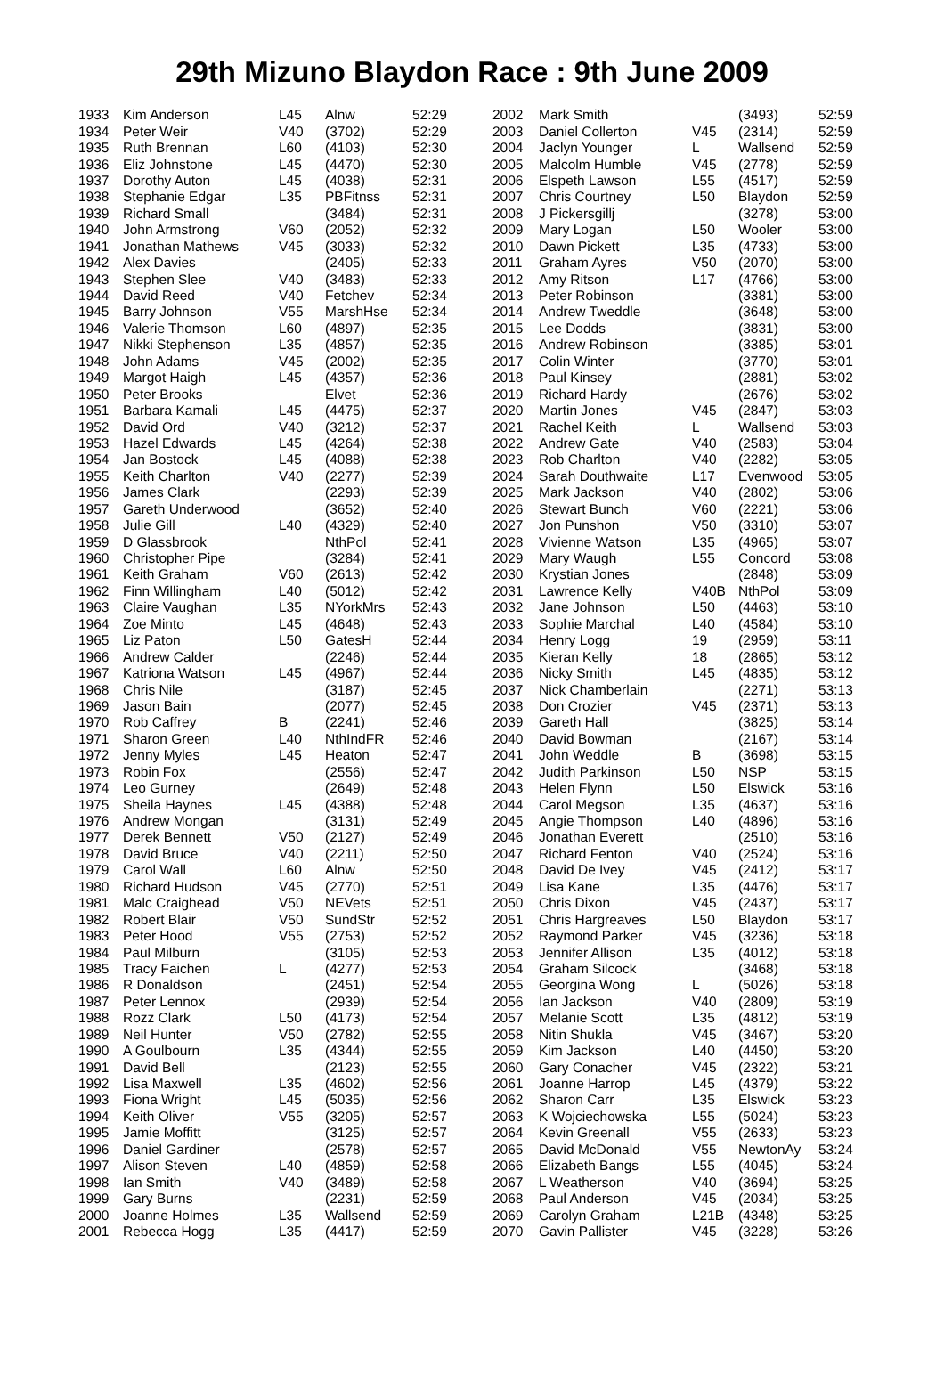29th Mizuno Blaydon Race : 9th June 2009
| 1933 | Kim Anderson | L45 | Alnw | 52:29 |
| 1934 | Peter Weir | V40 | (3702) | 52:29 |
| 1935 | Ruth Brennan | L60 | (4103) | 52:30 |
| 1936 | Eliz Johnstone | L45 | (4470) | 52:30 |
| 1937 | Dorothy Auton | L45 | (4038) | 52:31 |
| 1938 | Stephanie Edgar | L35 | PBFitnss | 52:31 |
| 1939 | Richard Small | | (3484) | 52:31 |
| 1940 | John Armstrong | V60 | (2052) | 52:32 |
| 1941 | Jonathan Mathews | V45 | (3033) | 52:32 |
| 1942 | Alex Davies | | (2405) | 52:33 |
| 1943 | Stephen Slee | V40 | (3483) | 52:33 |
| 1944 | David Reed | V40 | Fetchev | 52:34 |
| 1945 | Barry Johnson | V55 | MarshHse | 52:34 |
| 1946 | Valerie Thomson | L60 | (4897) | 52:35 |
| 1947 | Nikki Stephenson | L35 | (4857) | 52:35 |
| 1948 | John Adams | V45 | (2002) | 52:35 |
| 1949 | Margot Haigh | L45 | (4357) | 52:36 |
| 1950 | Peter Brooks | | Elvet | 52:36 |
| 1951 | Barbara Kamali | L45 | (4475) | 52:37 |
| 1952 | David Ord | V40 | (3212) | 52:37 |
| 1953 | Hazel Edwards | L45 | (4264) | 52:38 |
| 1954 | Jan Bostock | L45 | (4088) | 52:38 |
| 1955 | Keith Charlton | V40 | (2277) | 52:39 |
| 1956 | James Clark | | (2293) | 52:39 |
| 1957 | Gareth Underwood | | (3652) | 52:40 |
| 1958 | Julie Gill | L40 | (4329) | 52:40 |
| 1959 | D Glassbrook | | NthPol | 52:41 |
| 1960 | Christopher Pipe | | (3284) | 52:41 |
| 1961 | Keith Graham | V60 | (2613) | 52:42 |
| 1962 | Finn Willingham | L40 | (5012) | 52:42 |
| 1963 | Claire Vaughan | L35 | NYorkMrs | 52:43 |
| 1964 | Zoe Minto | L45 | (4648) | 52:43 |
| 1965 | Liz Paton | L50 | GatesH | 52:44 |
| 1966 | Andrew Calder | | (2246) | 52:44 |
| 1967 | Katriona Watson | L45 | (4967) | 52:44 |
| 1968 | Chris Nile | | (3187) | 52:45 |
| 1969 | Jason Bain | | (2077) | 52:45 |
| 1970 | Rob Caffrey | B | (2241) | 52:46 |
| 1971 | Sharon Green | L40 | NthIndFR | 52:46 |
| 1972 | Jenny Myles | L45 | Heaton | 52:47 |
| 1973 | Robin Fox | | (2556) | 52:47 |
| 1974 | Leo Gurney | | (2649) | 52:48 |
| 1975 | Sheila Haynes | L45 | (4388) | 52:48 |
| 1976 | Andrew Mongan | | (3131) | 52:49 |
| 1977 | Derek Bennett | V50 | (2127) | 52:49 |
| 1978 | David Bruce | V40 | (2211) | 52:50 |
| 1979 | Carol Wall | L60 | Alnw | 52:50 |
| 1980 | Richard Hudson | V45 | (2770) | 52:51 |
| 1981 | Malc Craighead | V50 | NEVets | 52:51 |
| 1982 | Robert Blair | V50 | SundStr | 52:52 |
| 1983 | Peter Hood | V55 | (2753) | 52:52 |
| 1984 | Paul Milburn | | (3105) | 52:53 |
| 1985 | Tracy Faichen | L | (4277) | 52:53 |
| 1986 | R Donaldson | | (2451) | 52:54 |
| 1987 | Peter Lennox | | (2939) | 52:54 |
| 1988 | Rozz Clark | L50 | (4173) | 52:54 |
| 1989 | Neil Hunter | V50 | (2782) | 52:55 |
| 1990 | A Goulbourn | L35 | (4344) | 52:55 |
| 1991 | David Bell | | (2123) | 52:55 |
| 1992 | Lisa Maxwell | L35 | (4602) | 52:56 |
| 1993 | Fiona Wright | L45 | (5035) | 52:56 |
| 1994 | Keith Oliver | V55 | (3205) | 52:57 |
| 1995 | Jamie Moffitt | | (3125) | 52:57 |
| 1996 | Daniel Gardiner | | (2578) | 52:57 |
| 1997 | Alison Steven | L40 | (4859) | 52:58 |
| 1998 | Ian Smith | V40 | (3489) | 52:58 |
| 1999 | Gary Burns | | (2231) | 52:59 |
| 2000 | Joanne Holmes | L35 | Wallsend | 52:59 |
| 2001 | Rebecca Hogg | L35 | (4417) | 52:59 |
| 2002 | Mark Smith | | (3493) | 52:59 |
| 2003 | Daniel Collerton | V45 | (2314) | 52:59 |
| 2004 | Jaclyn Younger | L | Wallsend | 52:59 |
| 2005 | Malcolm Humble | V45 | (2778) | 52:59 |
| 2006 | Elspeth Lawson | L55 | (4517) | 52:59 |
| 2007 | Chris Courtney | L50 | Blaydon | 52:59 |
| 2008 | J Pickersgillj | | (3278) | 53:00 |
| 2009 | Mary Logan | L50 | Wooler | 53:00 |
| 2010 | Dawn Pickett | L35 | (4733) | 53:00 |
| 2011 | Graham Ayres | V50 | (2070) | 53:00 |
| 2012 | Amy Ritson | L17 | (4766) | 53:00 |
| 2013 | Peter Robinson | | (3381) | 53:00 |
| 2014 | Andrew Tweddle | | (3648) | 53:00 |
| 2015 | Lee Dodds | | (3831) | 53:00 |
| 2016 | Andrew Robinson | | (3385) | 53:01 |
| 2017 | Colin Winter | | (3770) | 53:01 |
| 2018 | Paul Kinsey | | (2881) | 53:02 |
| 2019 | Richard Hardy | | (2676) | 53:02 |
| 2020 | Martin Jones | V45 | (2847) | 53:03 |
| 2021 | Rachel Keith | L | Wallsend | 53:03 |
| 2022 | Andrew Gate | V40 | (2583) | 53:04 |
| 2023 | Rob Charlton | V40 | (2282) | 53:05 |
| 2024 | Sarah Douthwaite | L17 | Evenwood | 53:05 |
| 2025 | Mark Jackson | V40 | (2802) | 53:06 |
| 2026 | Stewart Bunch | V60 | (2221) | 53:06 |
| 2027 | Jon Punshon | V50 | (3310) | 53:07 |
| 2028 | Vivienne Watson | L35 | (4965) | 53:07 |
| 2029 | Mary Waugh | L55 | Concord | 53:08 |
| 2030 | Krystian Jones | | (2848) | 53:09 |
| 2031 | Lawrence Kelly | V40B | NthPol | 53:09 |
| 2032 | Jane Johnson | L50 | (4463) | 53:10 |
| 2033 | Sophie Marchal | L40 | (4584) | 53:10 |
| 2034 | Henry Logg | 19 | (2959) | 53:11 |
| 2035 | Kieran Kelly | 18 | (2865) | 53:12 |
| 2036 | Nicky Smith | L45 | (4835) | 53:12 |
| 2037 | Nick Chamberlain | | (2271) | 53:13 |
| 2038 | Don Crozier | V45 | (2371) | 53:13 |
| 2039 | Gareth Hall | | (3825) | 53:14 |
| 2040 | David Bowman | | (2167) | 53:14 |
| 2041 | John Weddle | B | (3698) | 53:15 |
| 2042 | Judith Parkinson | L50 | NSP | 53:15 |
| 2043 | Helen Flynn | L50 | Elswick | 53:16 |
| 2044 | Carol Megson | L35 | (4637) | 53:16 |
| 2045 | Angie Thompson | L40 | (4896) | 53:16 |
| 2046 | Jonathan Everett | | (2510) | 53:16 |
| 2047 | Richard Fenton | V40 | (2524) | 53:16 |
| 2048 | David De Ivey | V45 | (2412) | 53:17 |
| 2049 | Lisa Kane | L35 | (4476) | 53:17 |
| 2050 | Chris Dixon | V45 | (2437) | 53:17 |
| 2051 | Chris Hargreaves | L50 | Blaydon | 53:17 |
| 2052 | Raymond Parker | V45 | (3236) | 53:18 |
| 2053 | Jennifer Allison | L35 | (4012) | 53:18 |
| 2054 | Graham Silcock | | (3468) | 53:18 |
| 2055 | Georgina Wong | L | (5026) | 53:18 |
| 2056 | Ian Jackson | V40 | (2809) | 53:19 |
| 2057 | Melanie Scott | L35 | (4812) | 53:19 |
| 2058 | Nitin Shukla | V45 | (3467) | 53:20 |
| 2059 | Kim Jackson | L40 | (4450) | 53:20 |
| 2060 | Gary Conacher | V45 | (2322) | 53:21 |
| 2061 | Joanne Harrop | L45 | (4379) | 53:22 |
| 2062 | Sharon Carr | L35 | Elswick | 53:23 |
| 2063 | K Wojciechowska | L55 | (5024) | 53:23 |
| 2064 | Kevin Greenall | V55 | (2633) | 53:23 |
| 2065 | David McDonald | V55 | NewtonAy | 53:24 |
| 2066 | Elizabeth Bangs | L55 | (4045) | 53:24 |
| 2067 | L Weatherson | V40 | (3694) | 53:25 |
| 2068 | Paul Anderson | V45 | (2034) | 53:25 |
| 2069 | Carolyn Graham | L21B | (4348) | 53:25 |
| 2070 | Gavin Pallister | V45 | (3228) | 53:26 |